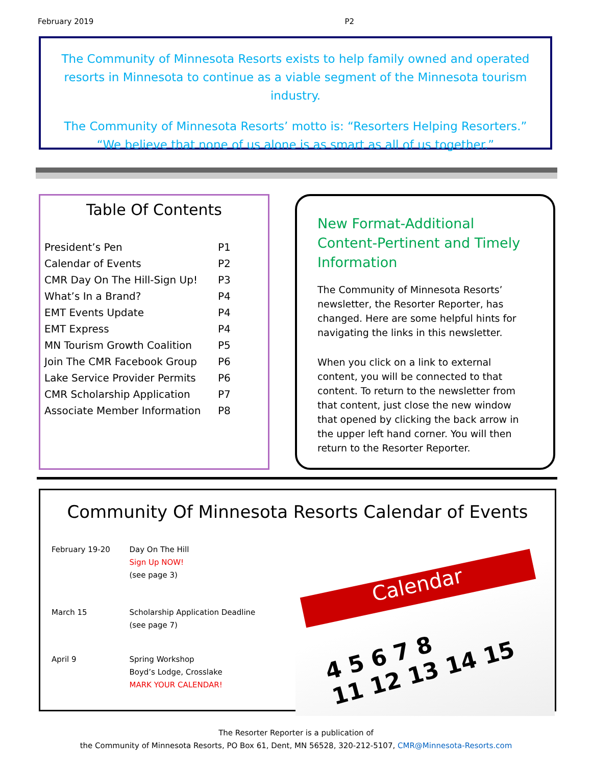February 2019 P2
The Community of Minnesota Resorts exists to help family owned and operated resorts in Minnesota to continue as a viable segment of the Minnesota tourism industry.
The Community of Minnesota Resorts’ motto is: “Resorters Helping Resorters.”
“We believe that none of us alone is as smart as all of us together.”
Table Of Contents
| President’s Pen | P1 |
| Calendar of Events | P2 |
| CMR Day On The Hill-Sign Up! | P3 |
| What’s In a Brand? | P4 |
| EMT Events Update | P4 |
| EMT Express | P4 |
| MN Tourism Growth Coalition | P5 |
| Join The CMR Facebook Group | P6 |
| Lake Service Provider Permits | P6 |
| CMR Scholarship Application | P7 |
| Associate Member Information | P8 |
New Format-Additional Content-Pertinent and Timely Information
The Community of Minnesota Resorts’ newsletter, the Resorter Reporter, has changed. Here are some helpful hints for navigating the links in this newsletter.
When you click on a link to external content, you will be connected to that content. To return to the newsletter from that content, just close the new window that opened by clicking the back arrow in the upper left hand corner. You will then return to the Resorter Reporter.
Community Of Minnesota Resorts Calendar of Events
| February 19-20 | Day On The Hill Sign Up NOW! (see page 3) |
| March 15 | Scholarship Application Deadline (see page 7) |
| April 9 | Spring Workshop Boyd’s Lodge, Crosslake MARK YOUR CALENDAR! |
Calendar
4 5 6 7 8
11 12 13 14 15
The Resorter Reporter is a publication of
the Community of Minnesota Resorts, PO Box 61, Dent, MN 56528, 320-212-5107, CMR@Minnesota-Resorts.com